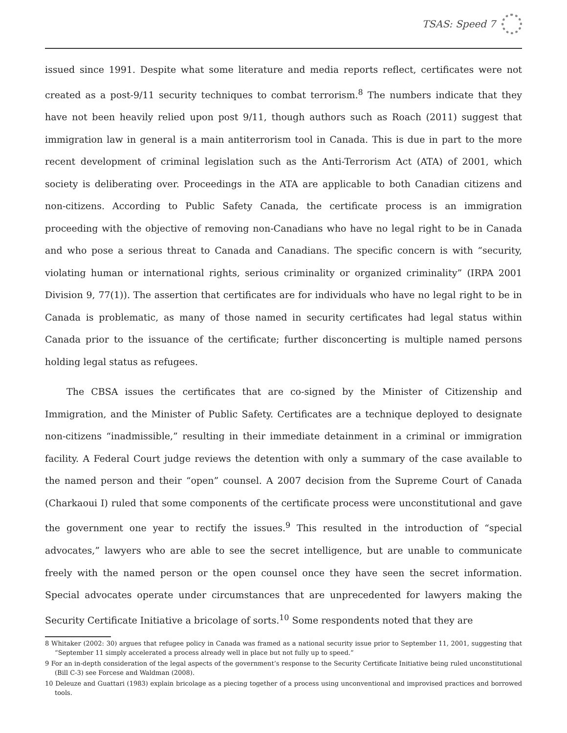TSAS: Speed 7
issued since 1991. Despite what some literature and media reports reflect, certificates were not created as a post-9/11 security techniques to combat terrorism.<sup>8</sup> The numbers indicate that they have not been heavily relied upon post 9/11, though authors such as Roach (2011) suggest that immigration law in general is a main antiterrorism tool in Canada. This is due in part to the more recent development of criminal legislation such as the Anti-Terrorism Act (ATA) of 2001, which society is deliberating over. Proceedings in the ATA are applicable to both Canadian citizens and non-citizens. According to Public Safety Canada, the certificate process is an immigration proceeding with the objective of removing non-Canadians who have no legal right to be in Canada and who pose a serious threat to Canada and Canadians. The specific concern is with “security, violating human or international rights, serious criminality or organized criminality” (IRPA 2001 Division 9, 77(1)). The assertion that certificates are for individuals who have no legal right to be in Canada is problematic, as many of those named in security certificates had legal status within Canada prior to the issuance of the certificate; further disconcerting is multiple named persons holding legal status as refugees.
The CBSA issues the certificates that are co-signed by the Minister of Citizenship and Immigration, and the Minister of Public Safety. Certificates are a technique deployed to designate non-citizens “inadmissible,” resulting in their immediate detainment in a criminal or immigration facility. A Federal Court judge reviews the detention with only a summary of the case available to the named person and their “open” counsel. A 2007 decision from the Supreme Court of Canada (Charkaoui I) ruled that some components of the certificate process were unconstitutional and gave the government one year to rectify the issues.<sup>9</sup> This resulted in the introduction of “special advocates,” lawyers who are able to see the secret intelligence, but are unable to communicate freely with the named person or the open counsel once they have seen the secret information. Special advocates operate under circumstances that are unprecedented for lawyers making the Security Certificate Initiative a bricolage of sorts.<sup>10</sup> Some respondents noted that they are
8 Whitaker (2002: 30) argues that refugee policy in Canada was framed as a national security issue prior to September 11, 2001, suggesting that “September 11 simply accelerated a process already well in place but not fully up to speed.”
9 For an in-depth consideration of the legal aspects of the government’s response to the Security Certificate Initiative being ruled unconstitutional (Bill C-3) see Forcese and Waldman (2008).
10 Deleuze and Guattari (1983) explain bricolage as a piecing together of a process using unconventional and improvised practices and borrowed tools.